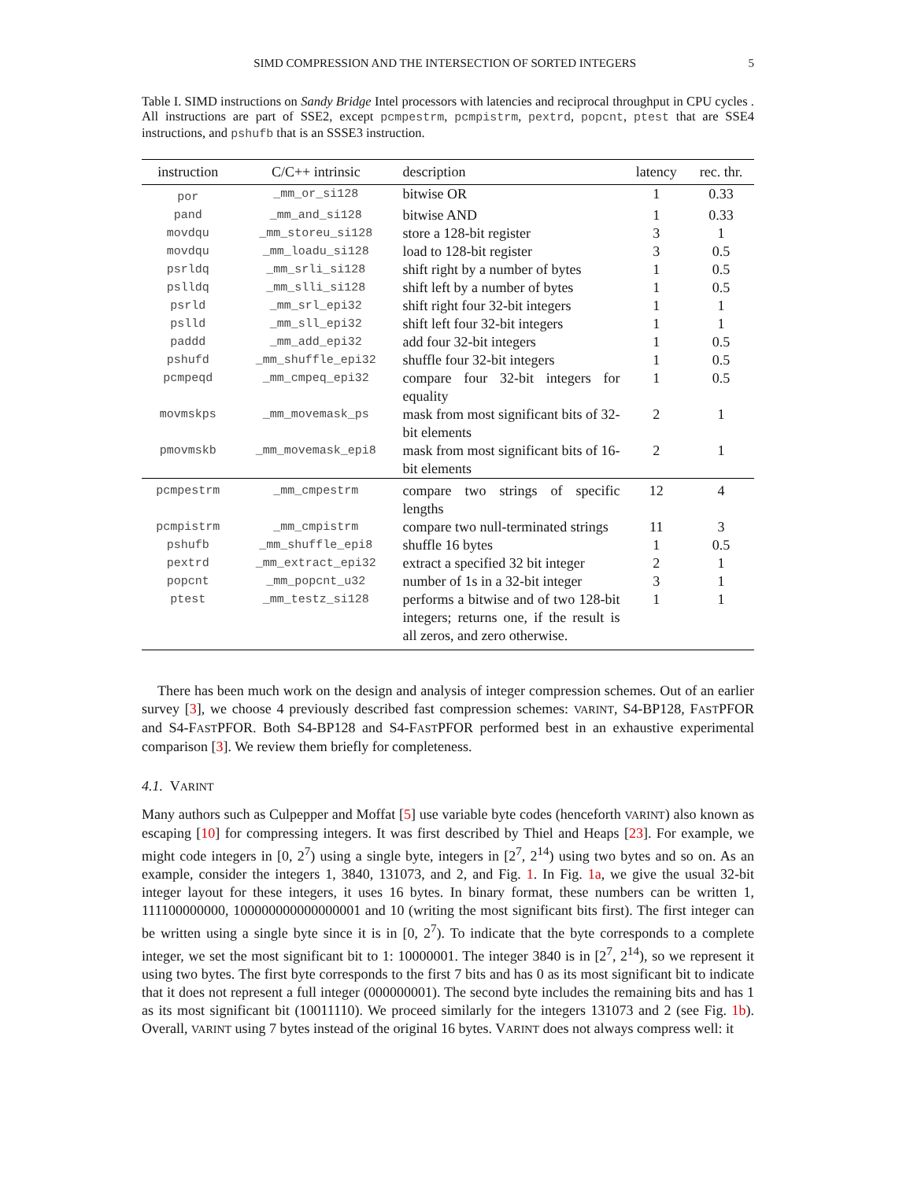SIMD COMPRESSION AND THE INTERSECTION OF SORTED INTEGERS 5
Table I. SIMD instructions on Sandy Bridge Intel processors with latencies and reciprocal throughput in CPU cycles . All instructions are part of SSE2, except pcmpestrm, pcmpistrm, pextrd, popcnt, ptest that are SSE4 instructions, and pshufb that is an SSSE3 instruction.
| instruction | C/C++ intrinsic | description | latency | rec. thr. |
| --- | --- | --- | --- | --- |
| por | _mm_or_si128 | bitwise OR | 1 | 0.33 |
| pand | _mm_and_si128 | bitwise AND | 1 | 0.33 |
| movdqu | _mm_storeu_si128 | store a 128-bit register | 3 | 1 |
| movdqu | _mm_loadu_si128 | load to 128-bit register | 3 | 0.5 |
| psrldq | _mm_srli_si128 | shift right by a number of bytes | 1 | 0.5 |
| pslldq | _mm_slli_si128 | shift left by a number of bytes | 1 | 0.5 |
| psrld | _mm_srl_epi32 | shift right four 32-bit integers | 1 | 1 |
| pslld | _mm_sll_epi32 | shift left four 32-bit integers | 1 | 1 |
| paddd | _mm_add_epi32 | add four 32-bit integers | 1 | 0.5 |
| pshufd | _mm_shuffle_epi32 | shuffle four 32-bit integers | 1 | 0.5 |
| pcmpeqd | _mm_cmpeq_epi32 | compare four 32-bit integers for equality | 1 | 0.5 |
| movmskps | _mm_movemask_ps | mask from most significant bits of 32-bit elements | 2 | 1 |
| pmovmskb | _mm_movemask_epi8 | mask from most significant bits of 16-bit elements | 2 | 1 |
| pcmpestrm | _mm_cmpestrm | compare two strings of specific lengths | 12 | 4 |
| pcmpistrm | _mm_cmpistrm | compare two null-terminated strings | 11 | 3 |
| pshufb | _mm_shuffle_epi8 | shuffle 16 bytes | 1 | 0.5 |
| pextrd | _mm_extract_epi32 | extract a specified 32 bit integer | 2 | 1 |
| popcnt | _mm_popcnt_u32 | number of 1s in a 32-bit integer | 3 | 1 |
| ptest | _mm_testz_si128 | performs a bitwise and of two 128-bit integers; returns one, if the result is all zeros, and zero otherwise. | 1 | 1 |
There has been much work on the design and analysis of integer compression schemes. Out of an earlier survey [3], we choose 4 previously described fast compression schemes: VARINT, S4-BP128, FASTPFOR and S4-FASTPFOR. Both S4-BP128 and S4-FASTPFOR performed best in an exhaustive experimental comparison [3]. We review them briefly for completeness.
4.1. VARINT
Many authors such as Culpepper and Moffat [5] use variable byte codes (henceforth VARINT) also known as escaping [10] for compressing integers. It was first described by Thiel and Heaps [23]. For example, we might code integers in [0, 2<sup>7</sup>) using a single byte, integers in [2<sup>7</sup>, 2<sup>14</sup>) using two bytes and so on. As an example, consider the integers 1, 3840, 131073, and 2, and Fig. 1. In Fig. 1a, we give the usual 32-bit integer layout for these integers, it uses 16 bytes. In binary format, these numbers can be written 1, 111100000000, 100000000000000001 and 10 (writing the most significant bits first). The first integer can be written using a single byte since it is in [0, 2<sup>7</sup>). To indicate that the byte corresponds to a complete integer, we set the most significant bit to 1: 10000001. The integer 3840 is in [2<sup>7</sup>, 2<sup>14</sup>), so we represent it using two bytes. The first byte corresponds to the first 7 bits and has 0 as its most significant bit to indicate that it does not represent a full integer (000000001). The second byte includes the remaining bits and has 1 as its most significant bit (10011110). We proceed similarly for the integers 131073 and 2 (see Fig. 1b). Overall, VARINT using 7 bytes instead of the original 16 bytes. VARINT does not always compress well: it